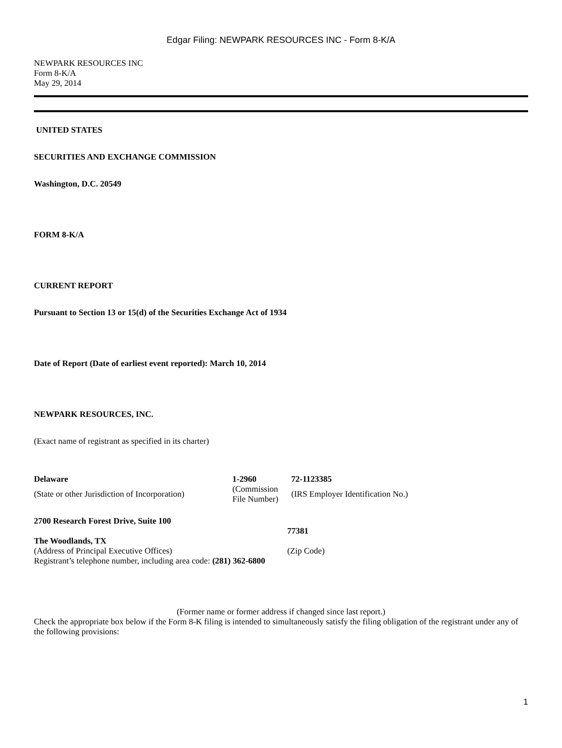Edgar Filing: NEWPARK RESOURCES INC - Form 8-K/A
NEWPARK RESOURCES INC
Form 8-K/A
May 29, 2014
UNITED STATES
SECURITIES AND EXCHANGE COMMISSION
Washington, D.C. 20549
FORM 8-K/A
CURRENT REPORT
Pursuant to Section 13 or 15(d) of the Securities Exchange Act of 1934
Date of Report (Date of earliest event reported): March 10, 2014
NEWPARK RESOURCES, INC.
(Exact name of registrant as specified in its charter)
| Delaware | 1-2960 | 72-1123385 |
| (State or other Jurisdiction of Incorporation) | (Commission File Number) | (IRS Employer Identification No.) |
| 2700 Research Forest Drive, Suite 100 The Woodlands, TX | 77381 |
| (Address of Principal Executive Offices) | (Zip Code) |
Registrant’s telephone number, including area code: (281) 362-6800
(Former name or former address if changed since last report.)
Check the appropriate box below if the Form 8-K filing is intended to simultaneously satisfy the filing obligation of the registrant under any of the following provisions:
1